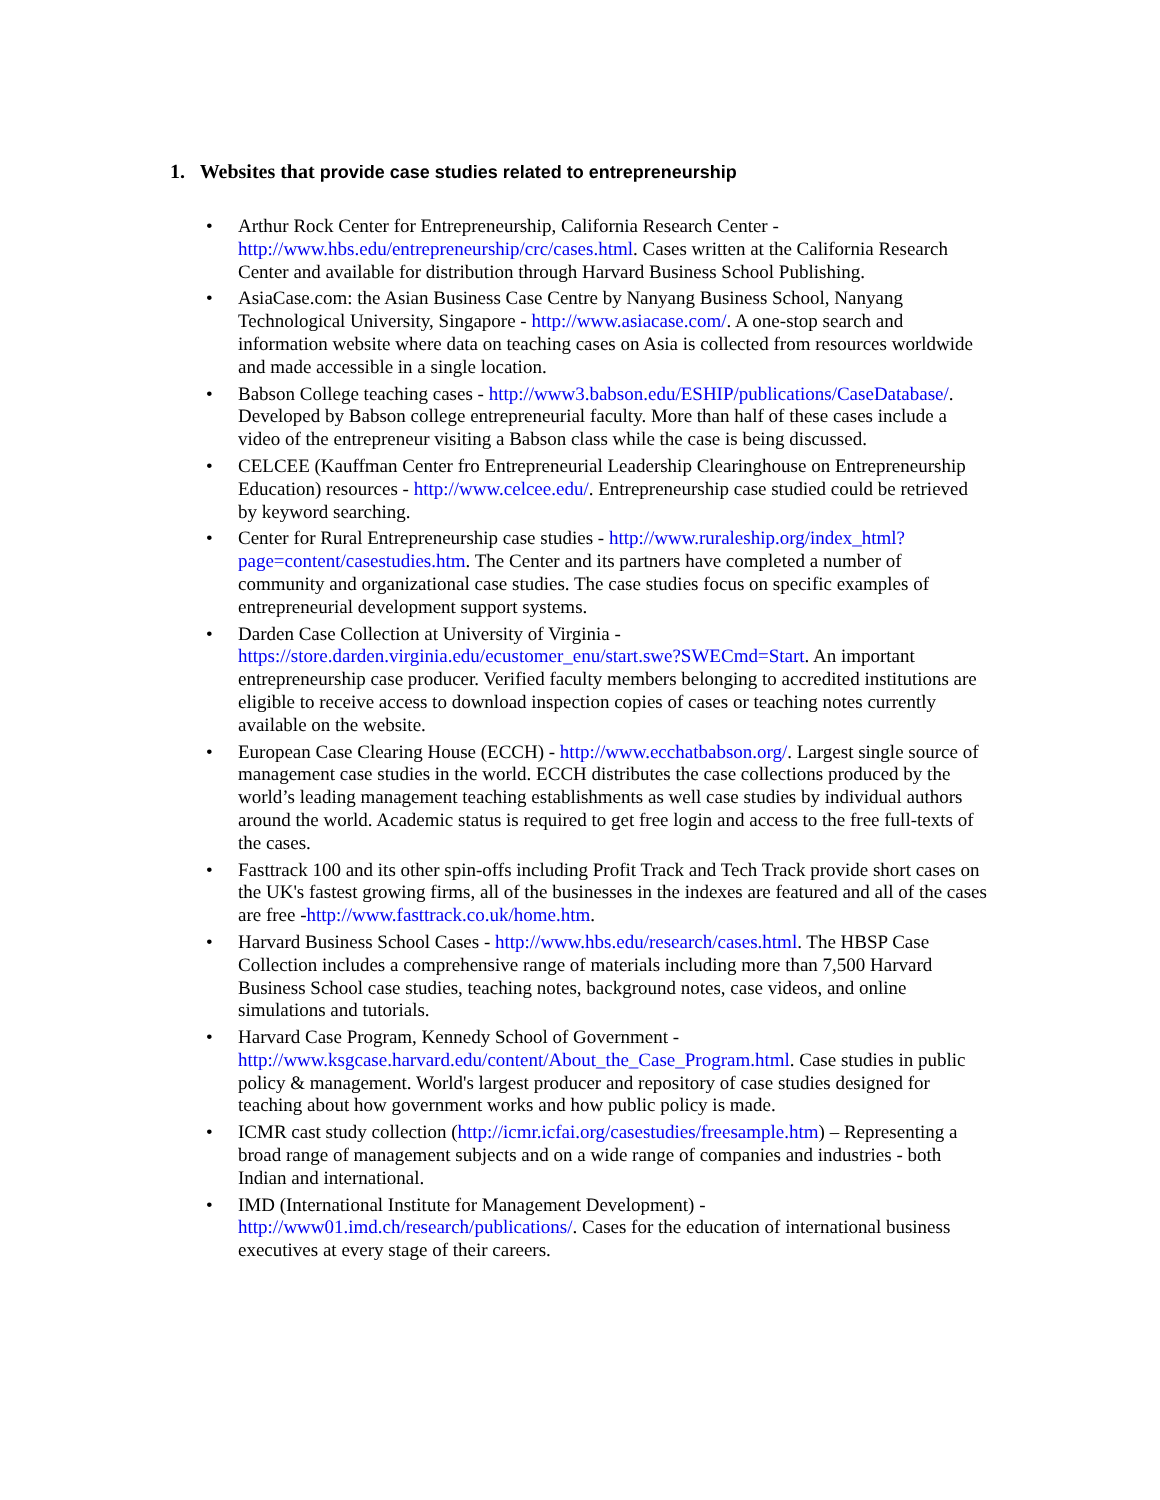1. Websites that provide case studies related to entrepreneurship
• Arthur Rock Center for Entrepreneurship, California Research Center - http://www.hbs.edu/entrepreneurship/crc/cases.html. Cases written at the California Research Center and available for distribution through Harvard Business School Publishing.
• AsiaCase.com: the Asian Business Case Centre by Nanyang Business School, Nanyang Technological University, Singapore - http://www.asiacase.com/. A one-stop search and information website where data on teaching cases on Asia is collected from resources worldwide and made accessible in a single location.
• Babson College teaching cases - http://www3.babson.edu/ESHIP/publications/CaseDatabase/. Developed by Babson college entrepreneurial faculty. More than half of these cases include a video of the entrepreneur visiting a Babson class while the case is being discussed.
• CELCEE (Kauffman Center fro Entrepreneurial Leadership Clearinghouse on Entrepreneurship Education) resources - http://www.celcee.edu/. Entrepreneurship case studied could be retrieved by keyword searching.
• Center for Rural Entrepreneurship case studies - http://www.ruraleship.org/index_html?page=content/casestudies.htm. The Center and its partners have completed a number of community and organizational case studies. The case studies focus on specific examples of entrepreneurial development support systems.
• Darden Case Collection at University of Virginia - https://store.darden.virginia.edu/ecustomer_enu/start.swe?SWECmd=Start. An important entrepreneurship case producer. Verified faculty members belonging to accredited institutions are eligible to receive access to download inspection copies of cases or teaching notes currently available on the website.
• European Case Clearing House (ECCH) - http://www.ecchatbabson.org/. Largest single source of management case studies in the world. ECCH distributes the case collections produced by the world’s leading management teaching establishments as well case studies by individual authors around the world. Academic status is required to get free login and access to the free full-texts of the cases.
• Fasttrack 100 and its other spin-offs including Profit Track and Tech Track provide short cases on the UK's fastest growing firms, all of the businesses in the indexes are featured and all of the cases are free -http://www.fasttrack.co.uk/home.htm.
• Harvard Business School Cases - http://www.hbs.edu/research/cases.html. The HBSP Case Collection includes a comprehensive range of materials including more than 7,500 Harvard Business School case studies, teaching notes, background notes, case videos, and online simulations and tutorials.
• Harvard Case Program, Kennedy School of Government - http://www.ksgcase.harvard.edu/content/About_the_Case_Program.html. Case studies in public policy & management. World's largest producer and repository of case studies designed for teaching about how government works and how public policy is made.
• ICMR cast study collection (http://icmr.icfai.org/casestudies/freesample.htm) – Representing a broad range of management subjects and on a wide range of companies and industries - both Indian and international.
• IMD (International Institute for Management Development) - http://www01.imd.ch/research/publications/. Cases for the education of international business executives at every stage of their careers.